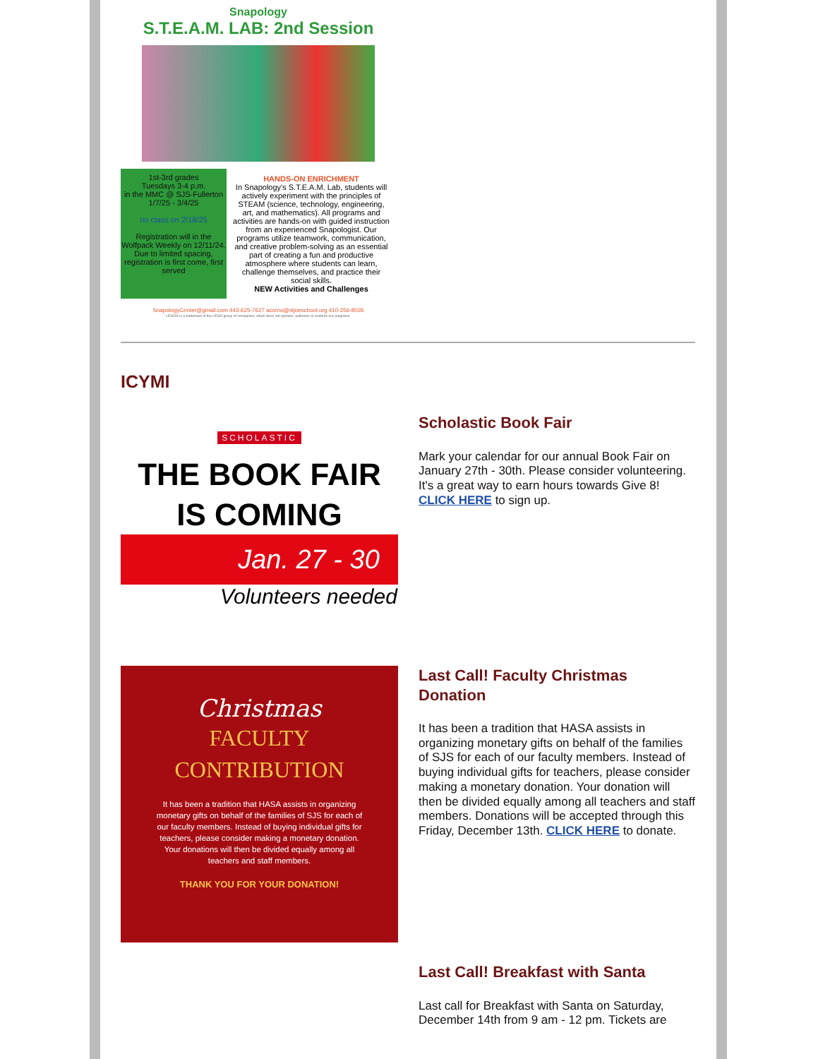Snapology
S.T.E.A.M. LAB: 2nd Session
1st-3rd grades
Tuesdays 3-4 p.m.
in the MMC @ SJS-Fullerton
1/7/25 - 3/4/25
no class on 2/18/25
Registration will in the Wolfpack Weekly on 12/11/24.
Due to limited spacing, registration is first come, first served
HANDS-ON ENRICHMENT
In Snapology's S.T.E.A.M. Lab, students will actively experiment with the principles of STEAM (science, technology, engineering, art, and mathematics). All programs and activities are hands-on with guided instruction from an experienced Snapologist. Our programs utilize teamwork, communication, and creative problem-solving as an essential part of creating a fun and productive atmosphere where students can learn, challenge themselves, and practice their social skills.
NEW Activities and Challenges
SnapologyCenter@gmail.com 443-625-7627 acorno@stjoeschool.org 410-256-8026
LEGO® is a trademark of the LEGO group of companies, which does not sponsor, authorize or endorse our programs.
ICYMI
SCHOLASTIC
THE BOOK FAIR
IS COMING
Jan. 27 - 30
Volunteers needed
Scholastic Book Fair
Mark your calendar for our annual Book Fair on January 27th - 30th. Please consider volunteering. It's a great way to earn hours towards Give 8! CLICK HERE to sign up.
Christmas
FACULTY
CONTRIBUTION
It has been a tradition that HASA assists in organizing monetary gifts on behalf of the families of SJS for each of our faculty members. Instead of buying individual gifts for teachers, please consider making a monetary donation. Your donations will then be divided equally among all teachers and staff members.
THANK YOU FOR YOUR DONATION!
Last Call! Faculty Christmas Donation
It has been a tradition that HASA assists in organizing monetary gifts on behalf of the families of SJS for each of our faculty members. Instead of buying individual gifts for teachers, please consider making a monetary donation. Your donation will then be divided equally among all teachers and staff members. Donations will be accepted through this Friday, December 13th. CLICK HERE to donate.
Last Call! Breakfast with Santa
Last call for Breakfast with Santa on Saturday, December 14th from 9 am - 12 pm. Tickets are